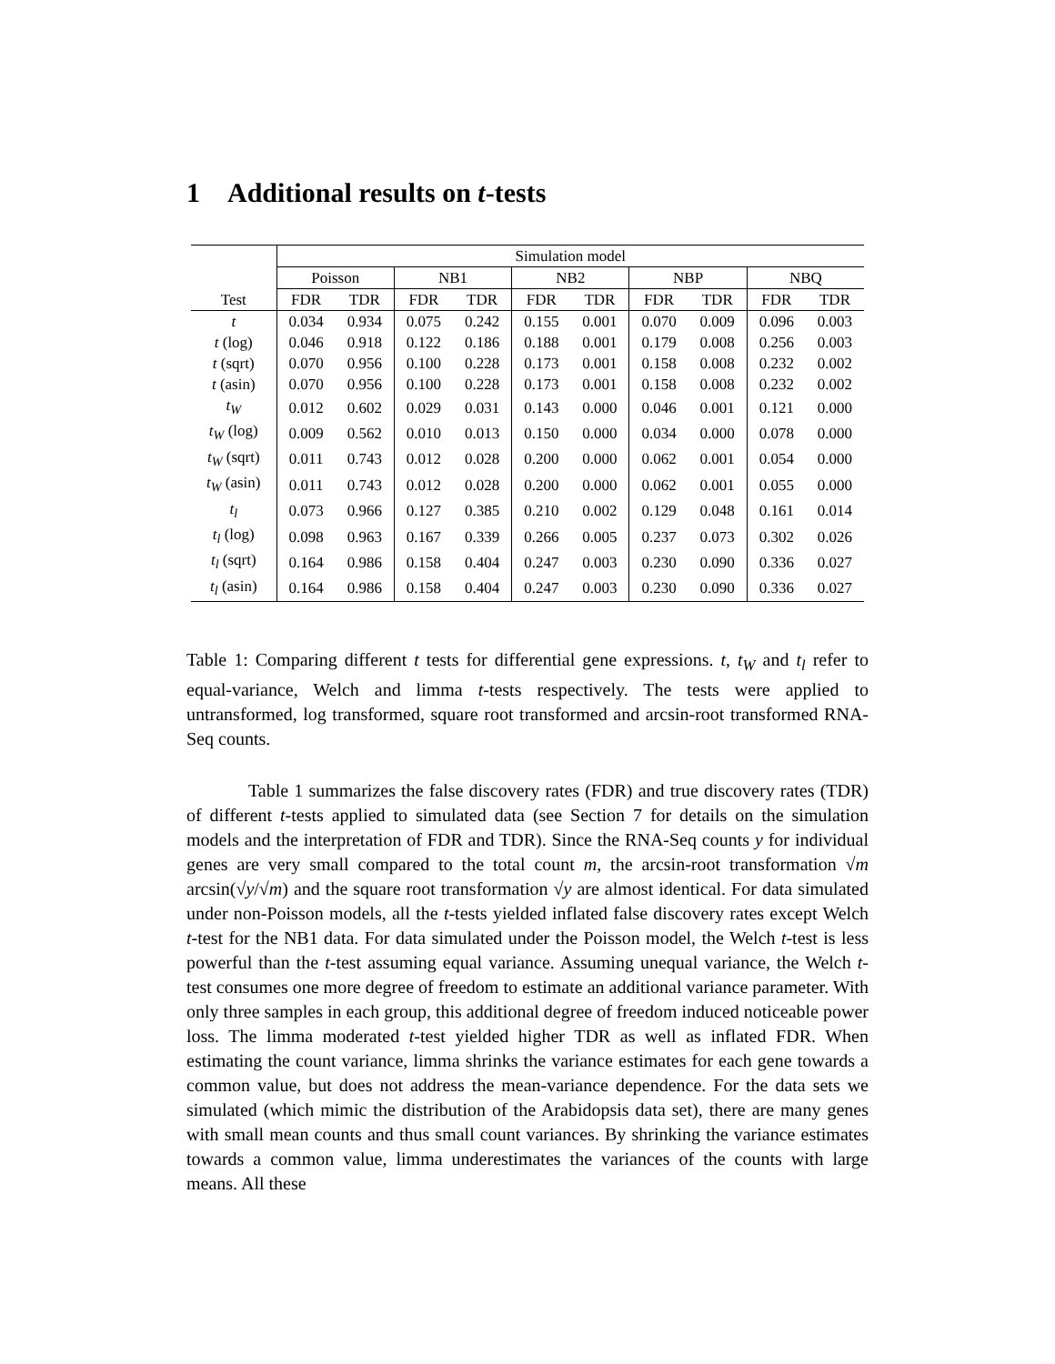1 Additional results on t-tests
| | Simulation model | | | | | | | | | |
| --- | --- | --- | --- | --- | --- | --- | --- | --- | --- | --- |
| | Poisson | | NB1 | | NB2 | | NBP | | NBQ | |
| Test | FDR | TDR | FDR | TDR | FDR | TDR | FDR | TDR | FDR | TDR |
| t | 0.034 | 0.934 | 0.075 | 0.242 | 0.155 | 0.001 | 0.070 | 0.009 | 0.096 | 0.003 |
| t (log) | 0.046 | 0.918 | 0.122 | 0.186 | 0.188 | 0.001 | 0.179 | 0.008 | 0.256 | 0.003 |
| t (sqrt) | 0.070 | 0.956 | 0.100 | 0.228 | 0.173 | 0.001 | 0.158 | 0.008 | 0.232 | 0.002 |
| t (asin) | 0.070 | 0.956 | 0.100 | 0.228 | 0.173 | 0.001 | 0.158 | 0.008 | 0.232 | 0.002 |
| t<sub>W</sub> | 0.012 | 0.602 | 0.029 | 0.031 | 0.143 | 0.000 | 0.046 | 0.001 | 0.121 | 0.000 |
| t<sub>W</sub> (log) | 0.009 | 0.562 | 0.010 | 0.013 | 0.150 | 0.000 | 0.034 | 0.000 | 0.078 | 0.000 |
| t<sub>W</sub> (sqrt) | 0.011 | 0.743 | 0.012 | 0.028 | 0.200 | 0.000 | 0.062 | 0.001 | 0.054 | 0.000 |
| t<sub>W</sub> (asin) | 0.011 | 0.743 | 0.012 | 0.028 | 0.200 | 0.000 | 0.062 | 0.001 | 0.055 | 0.000 |
| t<sub>l</sub> | 0.073 | 0.966 | 0.127 | 0.385 | 0.210 | 0.002 | 0.129 | 0.048 | 0.161 | 0.014 |
| t<sub>l</sub> (log) | 0.098 | 0.963 | 0.167 | 0.339 | 0.266 | 0.005 | 0.237 | 0.073 | 0.302 | 0.026 |
| t<sub>l</sub> (sqrt) | 0.164 | 0.986 | 0.158 | 0.404 | 0.247 | 0.003 | 0.230 | 0.090 | 0.336 | 0.027 |
| t<sub>l</sub> (asin) | 0.164 | 0.986 | 0.158 | 0.404 | 0.247 | 0.003 | 0.230 | 0.090 | 0.336 | 0.027 |
Table 1: Comparing different t tests for differential gene expressions. t, t<sub>W</sub> and t<sub>l</sub> refer to equal-variance, Welch and limma t-tests respectively. The tests were applied to untransformed, log transformed, square root transformed and arcsin-root transformed RNA-Seq counts.
Table 1 summarizes the false discovery rates (FDR) and true discovery rates (TDR) of different t-tests applied to simulated data (see Section 7 for details on the simulation models and the interpretation of FDR and TDR). Since the RNA-Seq counts y for individual genes are very small compared to the total count m, the arcsin-root transformation √m arcsin(√y/√m) and the square root transformation √y are almost identical. For data simulated under non-Poisson models, all the t-tests yielded inflated false discovery rates except Welch t-test for the NB1 data. For data simulated under the Poisson model, the Welch t-test is less powerful than the t-test assuming equal variance. Assuming unequal variance, the Welch t-test consumes one more degree of freedom to estimate an additional variance parameter. With only three samples in each group, this additional degree of freedom induced noticeable power loss. The limma moderated t-test yielded higher TDR as well as inflated FDR. When estimating the count variance, limma shrinks the variance estimates for each gene towards a common value, but does not address the mean-variance dependence. For the data sets we simulated (which mimic the distribution of the Arabidopsis data set), there are many genes with small mean counts and thus small count variances. By shrinking the variance estimates towards a common value, limma underestimates the variances of the counts with large means. All these